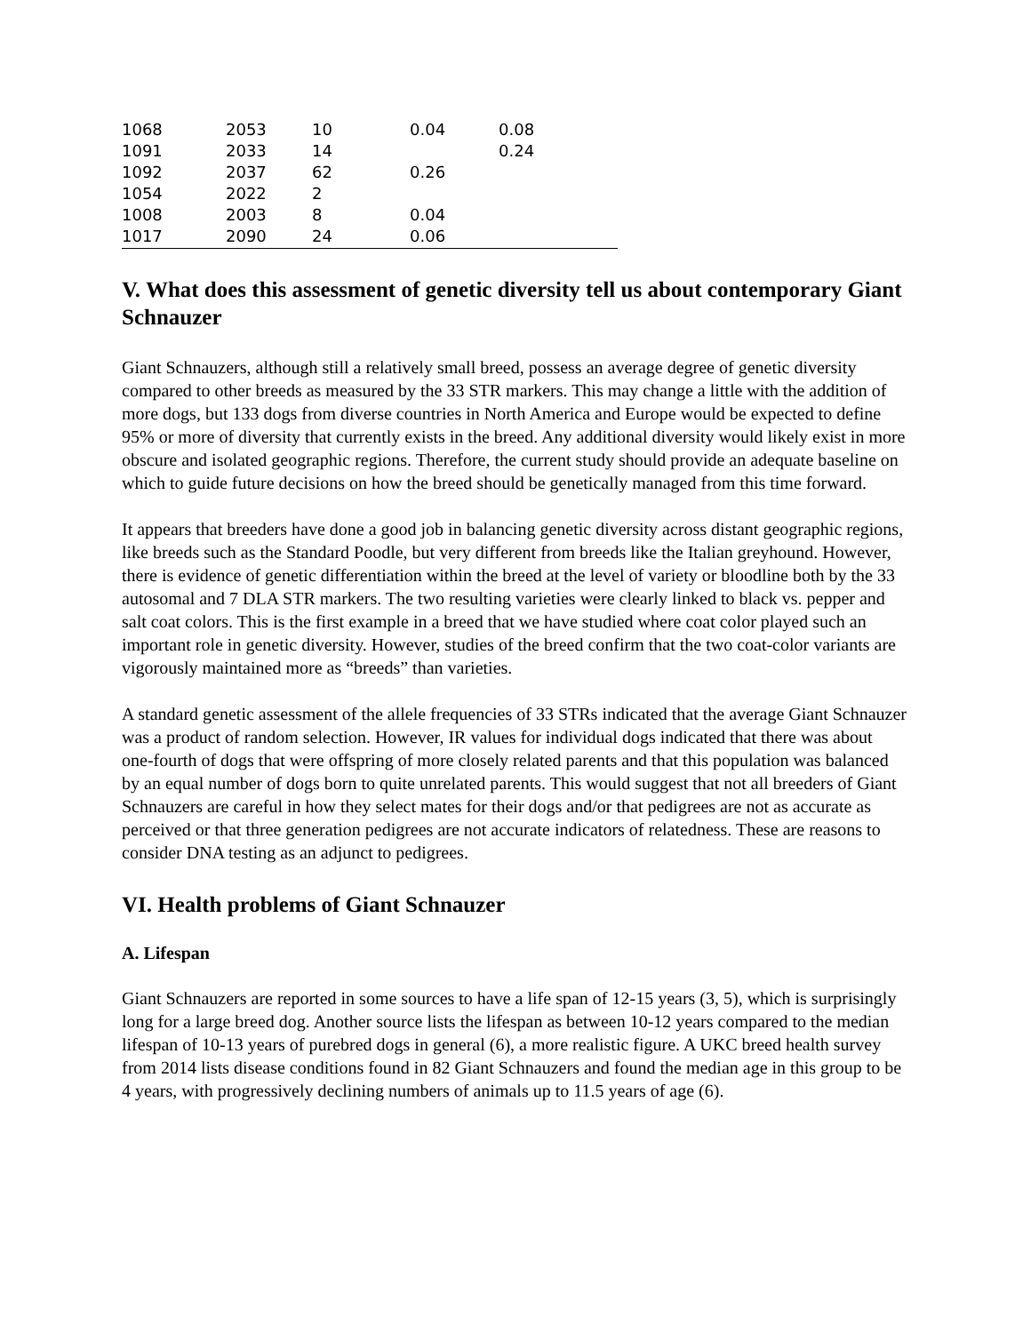| 1068 | 2053 | 10 | 0.04 | 0.08 |
| 1091 | 2033 | 14 | | 0.24 |
| 1092 | 2037 | 62 | 0.26 | |
| 1054 | 2022 | 2 | | |
| 1008 | 2003 | 8 | 0.04 | |
| 1017 | 2090 | 24 | 0.06 | |
V. What does this assessment of genetic diversity tell us about contemporary Giant Schnauzer
Giant Schnauzers, although still a relatively small breed, possess an average degree of genetic diversity compared to other breeds as measured by the 33 STR markers. This may change a little with the addition of more dogs, but 133 dogs from diverse countries in North America and Europe would be expected to define 95% or more of diversity that currently exists in the breed. Any additional diversity would likely exist in more obscure and isolated geographic regions. Therefore, the current study should provide an adequate baseline on which to guide future decisions on how the breed should be genetically managed from this time forward.
It appears that breeders have done a good job in balancing genetic diversity across distant geographic regions, like breeds such as the Standard Poodle, but very different from breeds like the Italian greyhound. However, there is evidence of genetic differentiation within the breed at the level of variety or bloodline both by the 33 autosomal and 7 DLA STR markers. The two resulting varieties were clearly linked to black vs. pepper and salt coat colors. This is the first example in a breed that we have studied where coat color played such an important role in genetic diversity. However, studies of the breed confirm that the two coat-color variants are vigorously maintained more as “breeds” than varieties.
A standard genetic assessment of the allele frequencies of 33 STRs indicated that the average Giant Schnauzer was a product of random selection. However, IR values for individual dogs indicated that there was about one-fourth of dogs that were offspring of more closely related parents and that this population was balanced by an equal number of dogs born to quite unrelated parents. This would suggest that not all breeders of Giant Schnauzers are careful in how they select mates for their dogs and/or that pedigrees are not as accurate as perceived or that three generation pedigrees are not accurate indicators of relatedness. These are reasons to consider DNA testing as an adjunct to pedigrees.
VI. Health problems of Giant Schnauzer
A. Lifespan
Giant Schnauzers are reported in some sources to have a life span of 12-15 years (3, 5), which is surprisingly long for a large breed dog. Another source lists the lifespan as between 10-12 years compared to the median lifespan of 10-13 years of purebred dogs in general (6), a more realistic figure. A UKC breed health survey from 2014 lists disease conditions found in 82 Giant Schnauzers and found the median age in this group to be 4 years, with progressively declining numbers of animals up to 11.5 years of age (6).